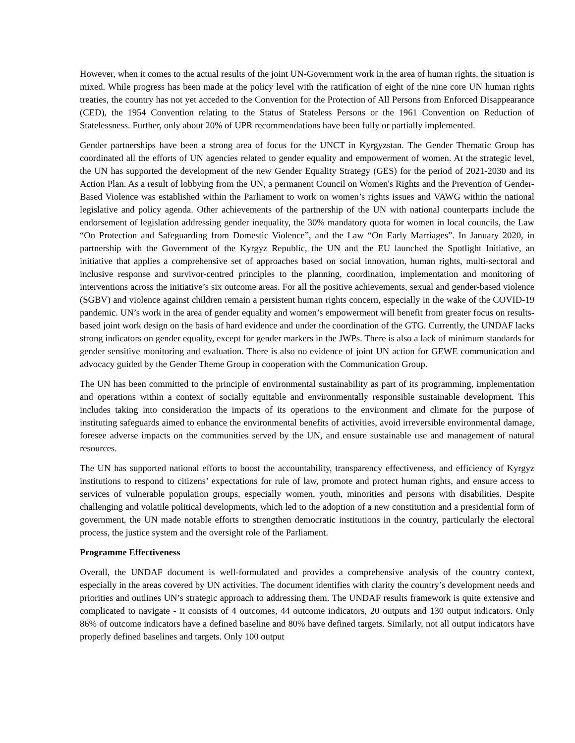However, when it comes to the actual results of the joint UN-Government work in the area of human rights, the situation is mixed. While progress has been made at the policy level with the ratification of eight of the nine core UN human rights treaties, the country has not yet acceded to the Convention for the Protection of All Persons from Enforced Disappearance (CED), the 1954 Convention relating to the Status of Stateless Persons or the 1961 Convention on Reduction of Statelessness. Further, only about 20% of UPR recommendations have been fully or partially implemented.
Gender partnerships have been a strong area of focus for the UNCT in Kyrgyzstan. The Gender Thematic Group has coordinated all the efforts of UN agencies related to gender equality and empowerment of women. At the strategic level, the UN has supported the development of the new Gender Equality Strategy (GES) for the period of 2021-2030 and its Action Plan. As a result of lobbying from the UN, a permanent Council on Women's Rights and the Prevention of Gender-Based Violence was established within the Parliament to work on women’s rights issues and VAWG within the national legislative and policy agenda. Other achievements of the partnership of the UN with national counterparts include the endorsement of legislation addressing gender inequality, the 30% mandatory quota for women in local councils, the Law “On Protection and Safeguarding from Domestic Violence”, and the Law “On Early Marriages”. In January 2020, in partnership with the Government of the Kyrgyz Republic, the UN and the EU launched the Spotlight Initiative, an initiative that applies a comprehensive set of approaches based on social innovation, human rights, multi-sectoral and inclusive response and survivor-centred principles to the planning, coordination, implementation and monitoring of interventions across the initiative’s six outcome areas. For all the positive achievements, sexual and gender-based violence (SGBV) and violence against children remain a persistent human rights concern, especially in the wake of the COVID-19 pandemic. UN’s work in the area of gender equality and women’s empowerment will benefit from greater focus on results-based joint work design on the basis of hard evidence and under the coordination of the GTG. Currently, the UNDAF lacks strong indicators on gender equality, except for gender markers in the JWPs. There is also a lack of minimum standards for gender sensitive monitoring and evaluation. There is also no evidence of joint UN action for GEWE communication and advocacy guided by the Gender Theme Group in cooperation with the Communication Group.
The UN has been committed to the principle of environmental sustainability as part of its programming, implementation and operations within a context of socially equitable and environmentally responsible sustainable development. This includes taking into consideration the impacts of its operations to the environment and climate for the purpose of instituting safeguards aimed to enhance the environmental benefits of activities, avoid irreversible environmental damage, foresee adverse impacts on the communities served by the UN, and ensure sustainable use and management of natural resources.
The UN has supported national efforts to boost the accountability, transparency effectiveness, and efficiency of Kyrgyz institutions to respond to citizens’ expectations for rule of law, promote and protect human rights, and ensure access to services of vulnerable population groups, especially women, youth, minorities and persons with disabilities. Despite challenging and volatile political developments, which led to the adoption of a new constitution and a presidential form of government, the UN made notable efforts to strengthen democratic institutions in the country, particularly the electoral process, the justice system and the oversight role of the Parliament.
Programme Effectiveness
Overall, the UNDAF document is well-formulated and provides a comprehensive analysis of the country context, especially in the areas covered by UN activities. The document identifies with clarity the country’s development needs and priorities and outlines UN’s strategic approach to addressing them. The UNDAF results framework is quite extensive and complicated to navigate - it consists of 4 outcomes, 44 outcome indicators, 20 outputs and 130 output indicators. Only 86% of outcome indicators have a defined baseline and 80% have defined targets. Similarly, not all output indicators have properly defined baselines and targets. Only 100 output